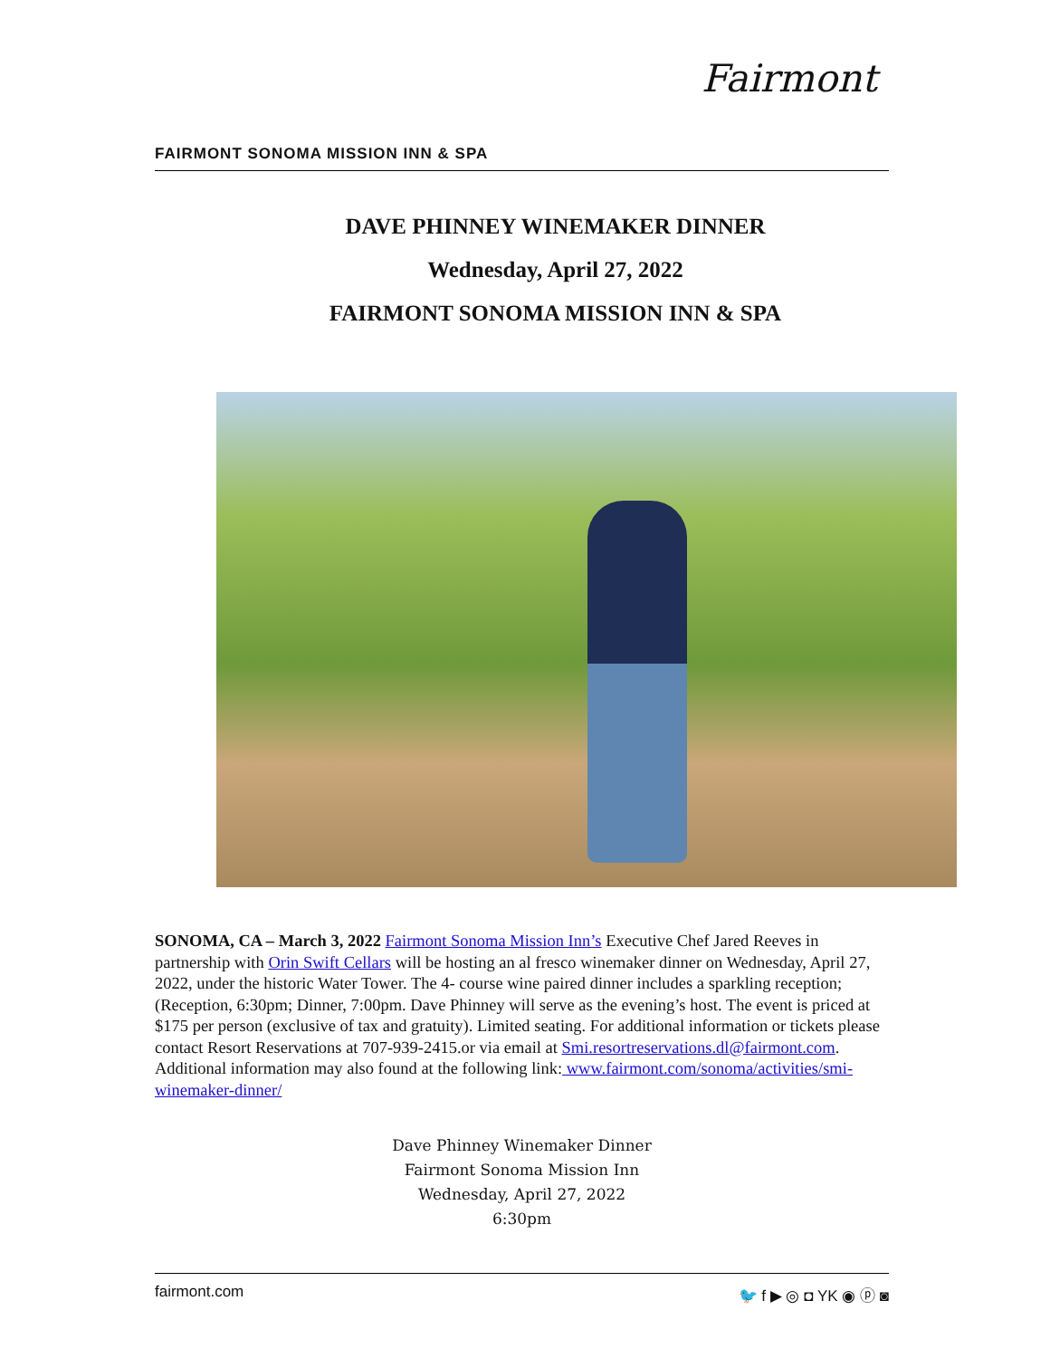Fairmont
FAIRMONT SONOMA MISSION INN & SPA
DAVE PHINNEY WINEMAKER DINNER
Wednesday, April 27, 2022
FAIRMONT SONOMA MISSION INN & SPA
SONOMA, CA – March 3, 2022 Fairmont Sonoma Mission Inn’s Executive Chef Jared Reeves in partnership with Orin Swift Cellars will be hosting an al fresco winemaker dinner on Wednesday, April 27, 2022, under the historic Water Tower. The 4- course wine paired dinner includes a sparkling reception; (Reception, 6:30pm; Dinner, 7:00pm. Dave Phinney will serve as the evening’s host. The event is priced at $175 per person (exclusive of tax and gratuity). Limited seating. For additional information or tickets please contact Resort Reservations at 707-939-2415.or via email at Smi.resortreservations.dl@fairmont.com. Additional information may also found at the following link: www.fairmont.com/sonoma/activities/smi-winemaker-dinner/
Dave Phinney Winemaker Dinner
Fairmont Sonoma Mission Inn
Wednesday, April 27, 2022
6:30pm
fairmont.com 🐦 f ▶ ◎ ◘ YK ◉ ⓟ ◙